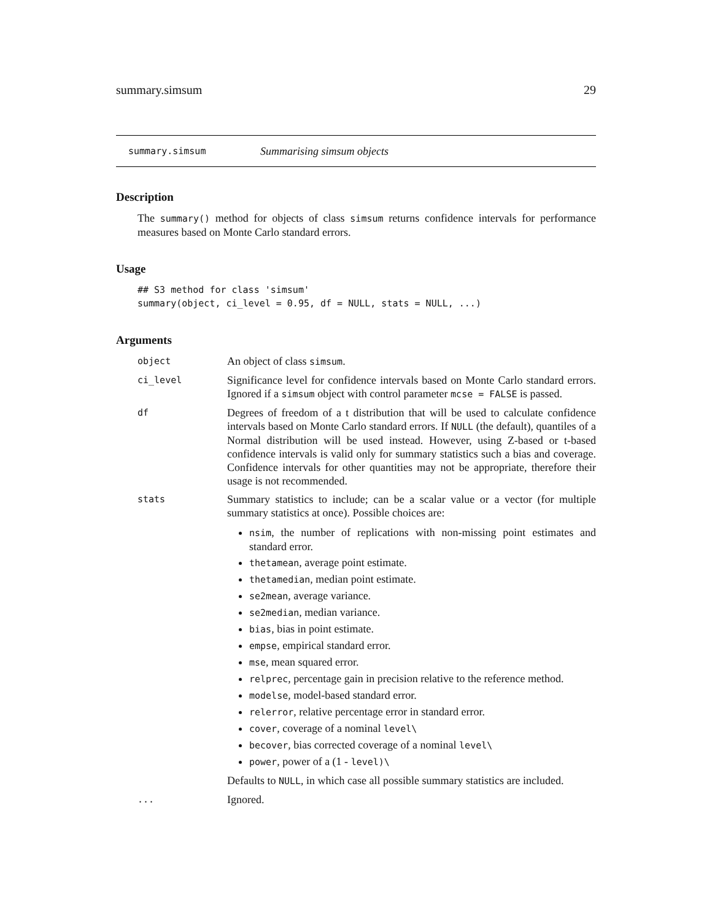summary.simsum 29
summary.simsum Summarising simsum objects
Description
The summary() method for objects of class simsum returns confidence intervals for performance measures based on Monte Carlo standard errors.
Usage
## S3 method for class 'simsum'
summary(object, ci_level = 0.95, df = NULL, stats = NULL, ...)
Arguments
object An object of class simsum.
ci_level Significance level for confidence intervals based on Monte Carlo standard errors. Ignored if a simsum object with control parameter mcse = FALSE is passed.
df Degrees of freedom of a t distribution that will be used to calculate confidence intervals based on Monte Carlo standard errors. If NULL (the default), quantiles of a Normal distribution will be used instead. However, using Z-based or t-based confidence intervals is valid only for summary statistics such a bias and coverage. Confidence intervals for other quantities may not be appropriate, therefore their usage is not recommended.
stats Summary statistics to include; can be a scalar value or a vector (for multiple summary statistics at once). Possible choices are:
nsim, the number of replications with non-missing point estimates and standard error.
thetamean, average point estimate.
thetamedian, median point estimate.
se2mean, average variance.
se2median, median variance.
bias, bias in point estimate.
empse, empirical standard error.
mse, mean squared error.
relprec, percentage gain in precision relative to the reference method.
modelse, model-based standard error.
relerror, relative percentage error in standard error.
cover, coverage of a nominal level\
becover, bias corrected coverage of a nominal level\
power, power of a (1 - level)\
Defaults to NULL, in which case all possible summary statistics are included.
... Ignored.